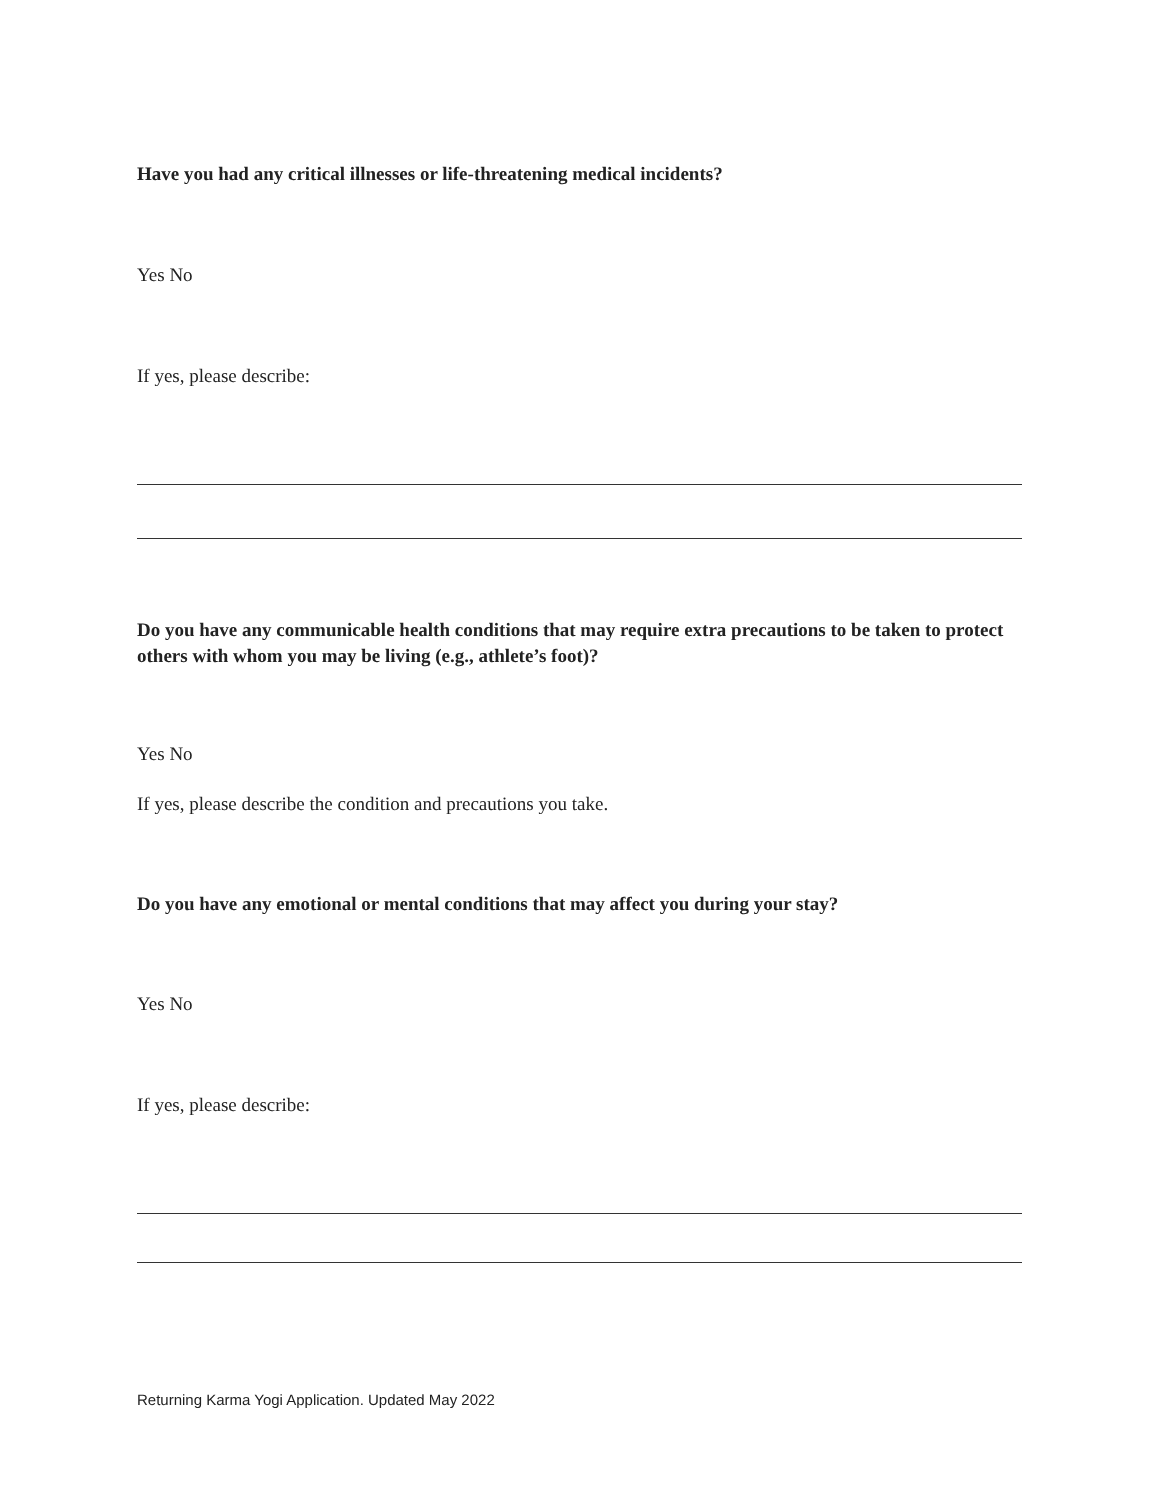Have you had any critical illnesses or life-threatening medical incidents?
Yes No
If yes, please describe:
Do you have any communicable health conditions that may require extra precautions to be taken to protect others with whom you may be living (e.g., athlete’s foot)?
Yes No
If yes, please describe the condition and precautions you take.
Do you have any emotional or mental conditions that may affect you during your stay?
Yes No
If yes, please describe:
Returning Karma Yogi Application. Updated May 2022